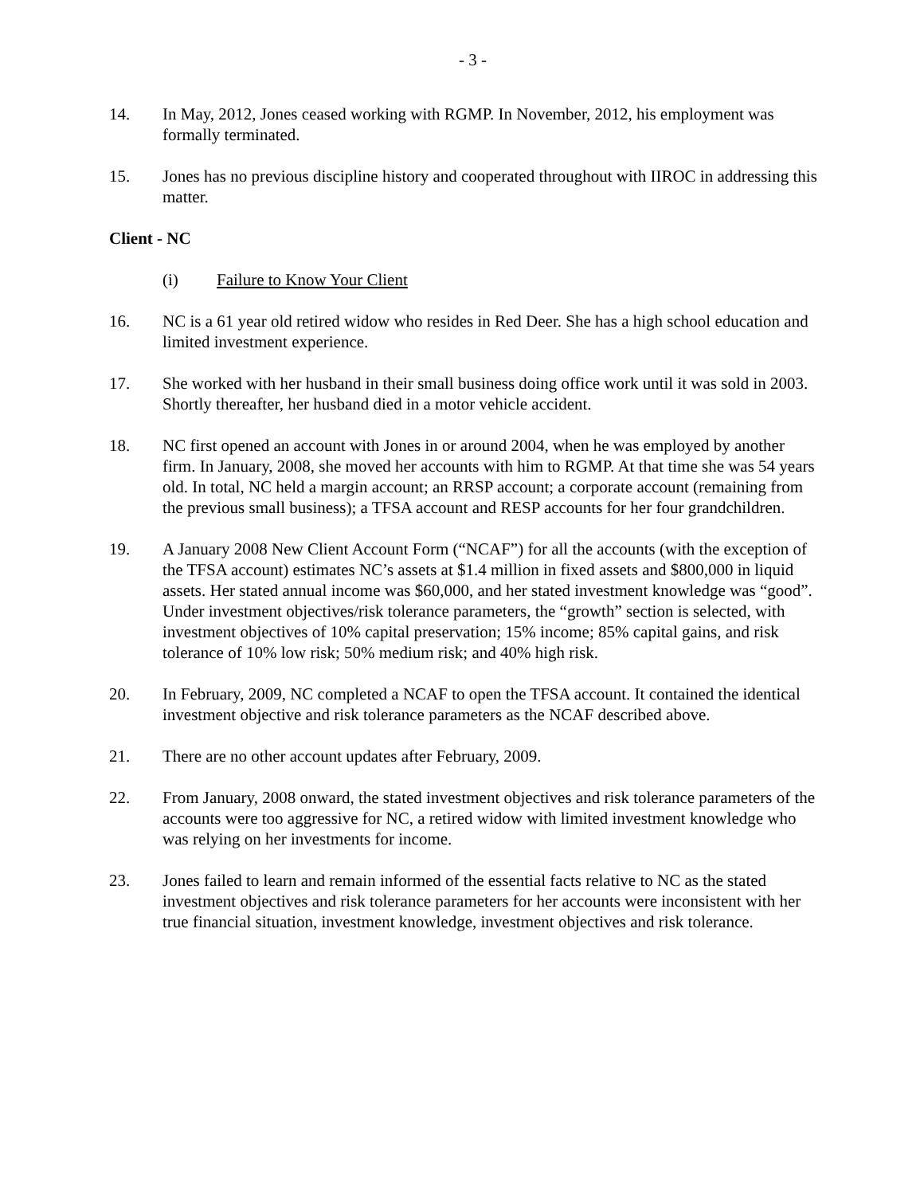- 3 -
14. In May, 2012, Jones ceased working with RGMP. In November, 2012, his employment was formally terminated.
15. Jones has no previous discipline history and cooperated throughout with IIROC in addressing this matter.
Client - NC
(i) Failure to Know Your Client
16. NC is a 61 year old retired widow who resides in Red Deer. She has a high school education and limited investment experience.
17. She worked with her husband in their small business doing office work until it was sold in 2003. Shortly thereafter, her husband died in a motor vehicle accident.
18. NC first opened an account with Jones in or around 2004, when he was employed by another firm. In January, 2008, she moved her accounts with him to RGMP. At that time she was 54 years old. In total, NC held a margin account; an RRSP account; a corporate account (remaining from the previous small business); a TFSA account and RESP accounts for her four grandchildren.
19. A January 2008 New Client Account Form (“NCAF”) for all the accounts (with the exception of the TFSA account) estimates NC’s assets at $1.4 million in fixed assets and $800,000 in liquid assets. Her stated annual income was $60,000, and her stated investment knowledge was “good”. Under investment objectives/risk tolerance parameters, the “growth” section is selected, with investment objectives of 10% capital preservation; 15% income; 85% capital gains, and risk tolerance of 10% low risk; 50% medium risk; and 40% high risk.
20. In February, 2009, NC completed a NCAF to open the TFSA account. It contained the identical investment objective and risk tolerance parameters as the NCAF described above.
21. There are no other account updates after February, 2009.
22. From January, 2008 onward, the stated investment objectives and risk tolerance parameters of the accounts were too aggressive for NC, a retired widow with limited investment knowledge who was relying on her investments for income.
23. Jones failed to learn and remain informed of the essential facts relative to NC as the stated investment objectives and risk tolerance parameters for her accounts were inconsistent with her true financial situation, investment knowledge, investment objectives and risk tolerance.